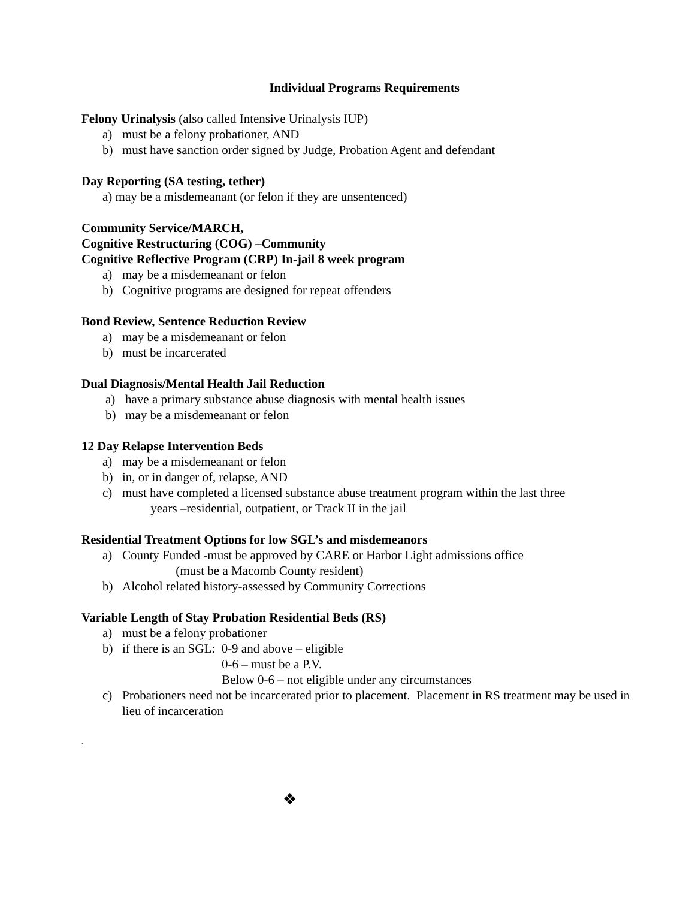Individual Programs Requirements
Felony Urinalysis (also called Intensive Urinalysis IUP)
a) must be a felony probationer, AND
b) must have sanction order signed by Judge, Probation Agent and defendant
Day Reporting (SA testing, tether)
a) may be a misdemeanant (or felon if they are unsentenced)
Community Service/MARCH,
Cognitive Restructuring (COG) –Community
Cognitive Reflective Program (CRP) In-jail 8 week program
a) may be a misdemeanant or felon
b) Cognitive programs are designed for repeat offenders
Bond Review, Sentence Reduction Review
a) may be a misdemeanant or felon
b) must be incarcerated
Dual Diagnosis/Mental Health Jail Reduction
a) have a primary substance abuse diagnosis with mental health issues
b) may be a misdemeanant or felon
12 Day Relapse Intervention Beds
a) may be a misdemeanant or felon
b) in, or in danger of, relapse, AND
c) must have completed a licensed substance abuse treatment program within the last three
years –residential, outpatient, or Track II in the jail
Residential Treatment Options for low SGL’s and misdemeanors
a) County Funded -must be approved by CARE or Harbor Light admissions office
(must be a Macomb County resident)
b) Alcohol related history-assessed by Community Corrections
Variable Length of Stay Probation Residential Beds (RS)
a) must be a felony probationer
b) if there is an SGL: 0-9 and above – eligible
0-6 – must be a P.V.
Below 0-6 – not eligible under any circumstances
c) Probationers need not be incarcerated prior to placement. Placement in RS treatment may be used in lieu of incarceration
.
❖